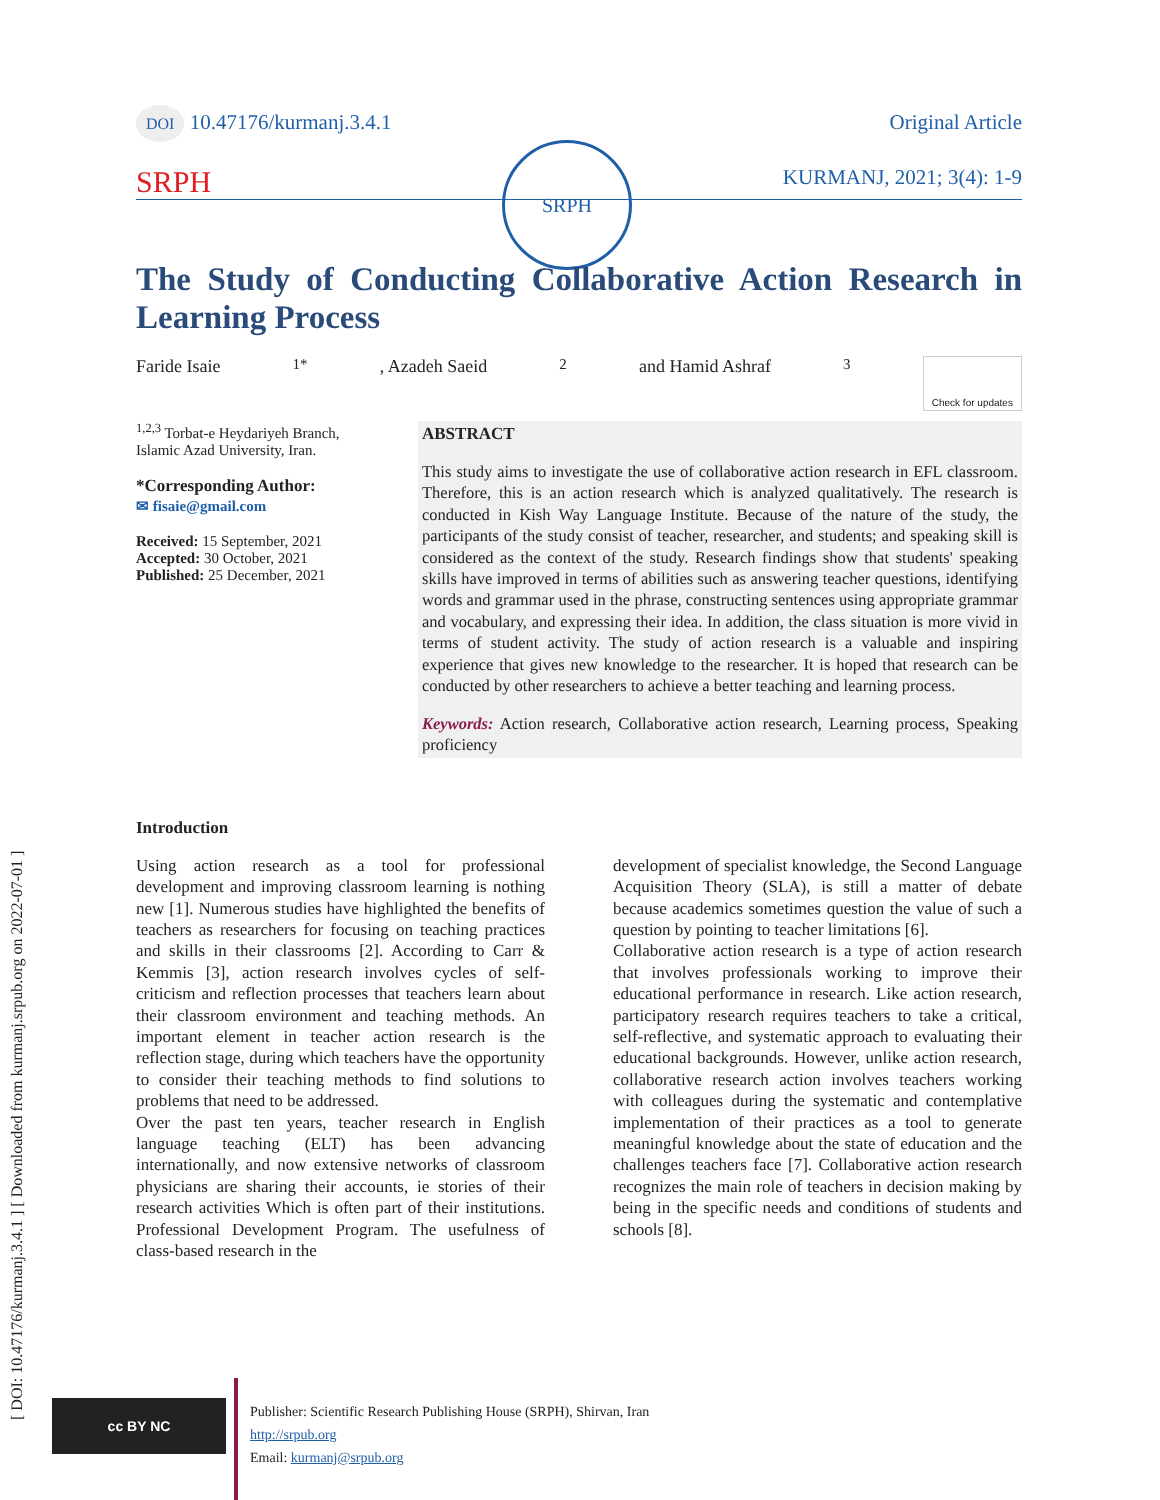[ DOI: 10.47176/kurmanj.3.4.1 ] [ Downloaded from kurmanj.srpub.org on 2022-07-01 ]
SRPH
DOI 10.47176/kurmanj.3.4.1 Original Article
SRPH KURMANJ, 2021; 3(4): 1-9
The Study of Conducting Collaborative Action Research in Learning Process
Faride Isaie<sup>1*</sup>, Azadeh Saeid<sup>2</sup> and Hamid Ashraf<sup>3</sup> Check for updates
<sup>1,2,3</sup> Torbat-e Heydariyeh Branch, Islamic Azad University, Iran.
*Corresponding Author:
✉ fisaie@gmail.com
Received: 15 September, 2021
Accepted: 30 October, 2021
Published: 25 December, 2021
ABSTRACT
This study aims to investigate the use of collaborative action research in EFL classroom. Therefore, this is an action research which is analyzed qualitatively. The research is conducted in Kish Way Language Institute. Because of the nature of the study, the participants of the study consist of teacher, researcher, and students; and speaking skill is considered as the context of the study. Research findings show that students' speaking skills have improved in terms of abilities such as answering teacher questions, identifying words and grammar used in the phrase, constructing sentences using appropriate grammar and vocabulary, and expressing their idea. In addition, the class situation is more vivid in terms of student activity. The study of action research is a valuable and inspiring experience that gives new knowledge to the researcher. It is hoped that research can be conducted by other researchers to achieve a better teaching and learning process.
Keywords: Action research, Collaborative action research, Learning process, Speaking proficiency
Introduction
Using action research as a tool for professional development and improving classroom learning is nothing new [1]. Numerous studies have highlighted the benefits of teachers as researchers for focusing on teaching practices and skills in their classrooms [2]. According to Carr & Kemmis [3], action research involves cycles of self-criticism and reflection processes that teachers learn about their classroom environment and teaching methods. An important element in teacher action research is the reflection stage, during which teachers have the opportunity to consider their teaching methods to find solutions to problems that need to be addressed.
Over the past ten years, teacher research in English language teaching (ELT) has been advancing internationally, and now extensive networks of classroom physicians are sharing their accounts, ie stories of their research activities Which is often part of their institutions. Professional Development Program. The usefulness of class-based research in the
development of specialist knowledge, the Second Language Acquisition Theory (SLA), is still a matter of debate because academics sometimes question the value of such a question by pointing to teacher limitations [6].
Collaborative action research is a type of action research that involves professionals working to improve their educational performance in research. Like action research, participatory research requires teachers to take a critical, self-reflective, and systematic approach to evaluating their educational backgrounds. However, unlike action research, collaborative research action involves teachers working with colleagues during the systematic and contemplative implementation of their practices as a tool to generate meaningful knowledge about the state of education and the challenges teachers face [7]. Collaborative action research recognizes the main role of teachers in decision making by being in the specific needs and conditions of students and schools [8].
cc BY NC
Publisher: Scientific Research Publishing House (SRPH), Shirvan, Iran
http://srpub.org
Email: kurmanj@srpub.org